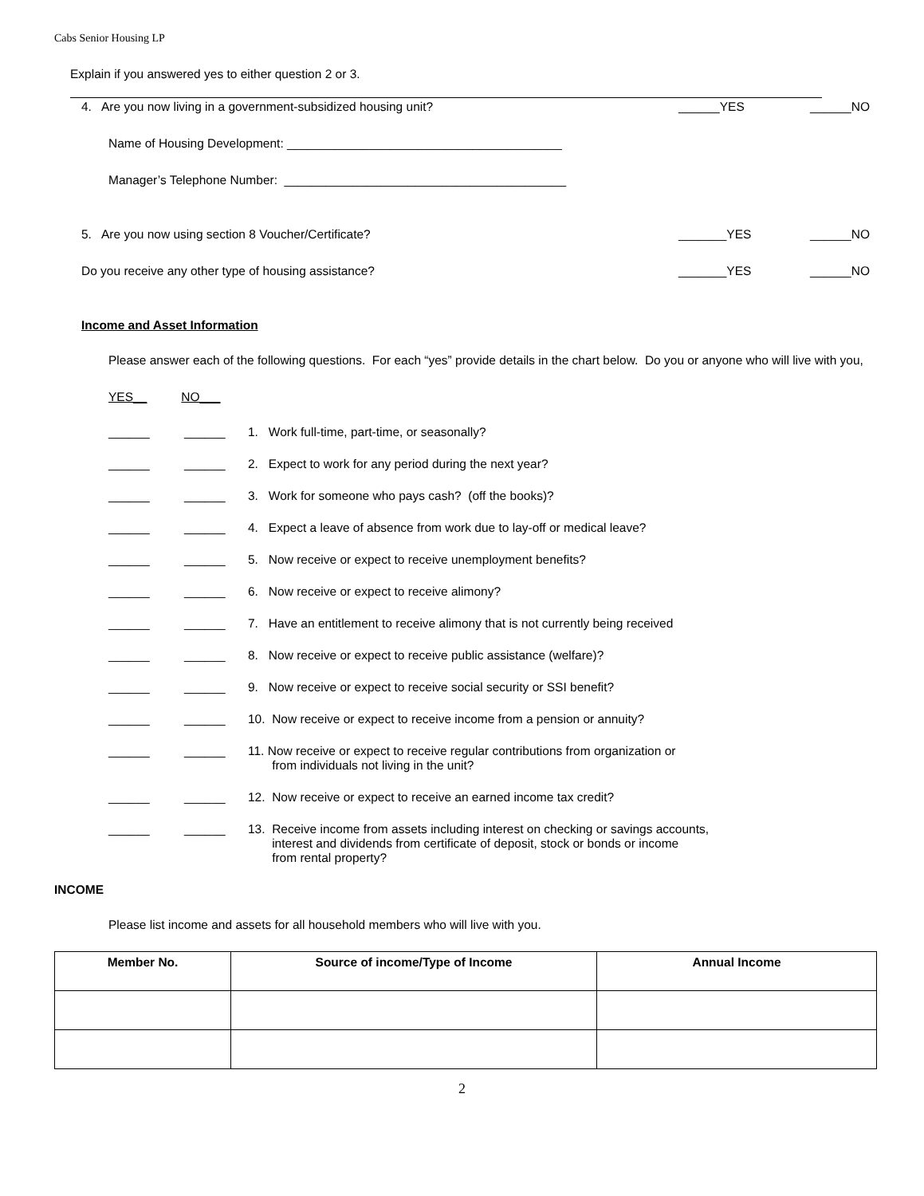Cabs Senior Housing LP
Explain if you answered yes to either question 2 or 3.
4. Are you now living in a government-subsidized housing unit? ______YES ______NO
Name of Housing Development: ________________________________________
Manager’s Telephone Number: _________________________________________
5. Are you now using section 8 Voucher/Certificate? _______YES ______NO
Do you receive any other type of housing assistance? _______YES ______NO
Income and Asset Information
Please answer each of the following questions. For each “yes” provide details in the chart below. Do you or anyone who will live with you,
YES__ NO___
______ ______ 1. Work full-time, part-time, or seasonally?
______ ______ 2. Expect to work for any period during the next year?
______ ______ 3. Work for someone who pays cash? (off the books)?
______ ______ 4. Expect a leave of absence from work due to lay-off or medical leave?
______ ______ 5. Now receive or expect to receive unemployment benefits?
______ ______ 6. Now receive or expect to receive alimony?
______ ______ 7. Have an entitlement to receive alimony that is not currently being received
______ ______ 8. Now receive or expect to receive public assistance (welfare)?
______ ______ 9. Now receive or expect to receive social security or SSI benefit?
______ ______ 10. Now receive or expect to receive income from a pension or annuity?
______ ______ 11. Now receive or expect to receive regular contributions from organization or
from individuals not living in the unit?
______ ______ 12. Now receive or expect to receive an earned income tax credit?
______ ______ 13. Receive income from assets including interest on checking or savings accounts,
interest and dividends from certificate of deposit, stock or bonds or income
from rental property?
INCOME
Please list income and assets for all household members who will live with you.
| Member No. | Source of income/Type of Income | Annual Income |
| --- | --- | --- |
2